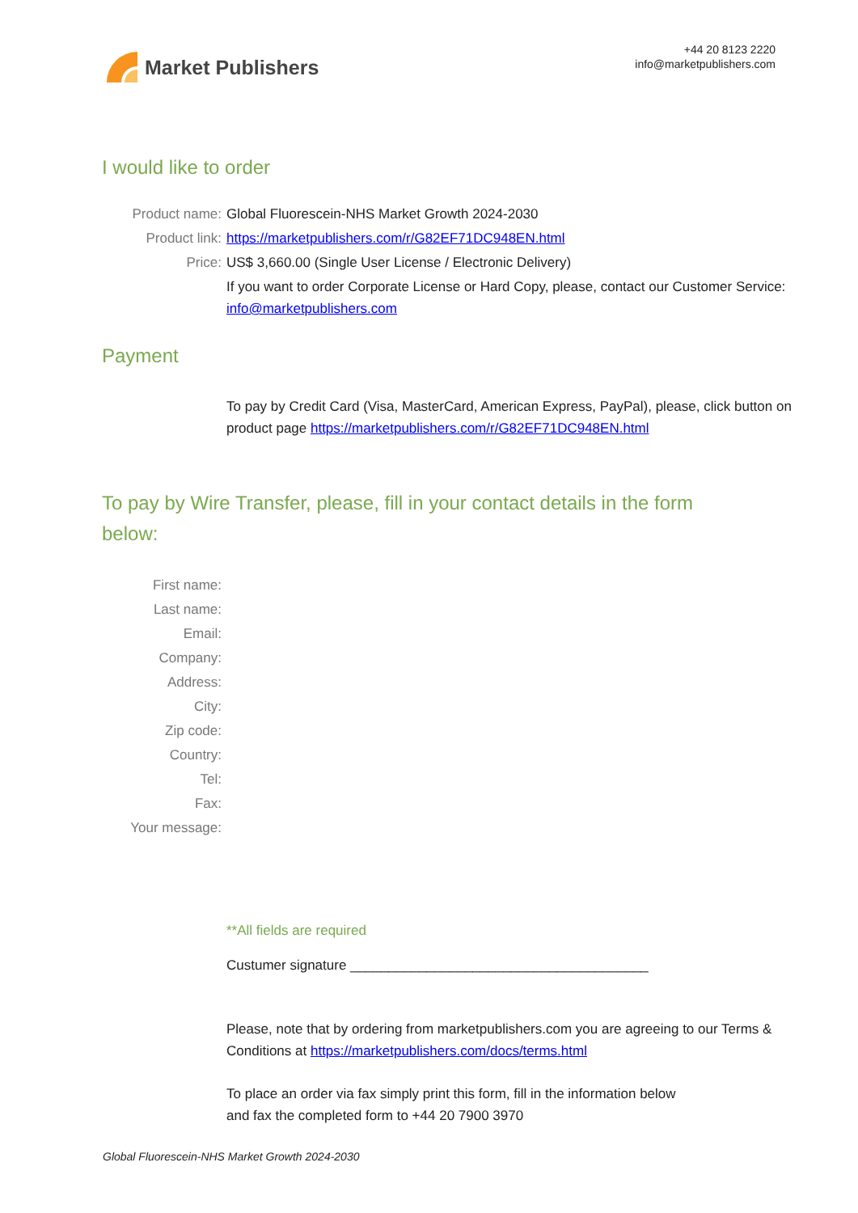Market Publishers
+44 20 8123 2220
info@marketpublishers.com
I would like to order
Product name: Global Fluorescein-NHS Market Growth 2024-2030
Product link: https://marketpublishers.com/r/G82EF71DC948EN.html
Price: US$ 3,660.00 (Single User License / Electronic Delivery)
If you want to order Corporate License or Hard Copy, please, contact our Customer Service:
info@marketpublishers.com
Payment
To pay by Credit Card (Visa, MasterCard, American Express, PayPal), please, click button on product page https://marketpublishers.com/r/G82EF71DC948EN.html
To pay by Wire Transfer, please, fill in your contact details in the form below:
First name:
Last name:
Email:
Company:
Address:
City:
Zip code:
Country:
Tel:
Fax:
Your message:
**All fields are required
Custumer signature _______________________________________
Please, note that by ordering from marketpublishers.com you are agreeing to our Terms & Conditions at https://marketpublishers.com/docs/terms.html
To place an order via fax simply print this form, fill in the information below
and fax the completed form to +44 20 7900 3970
Global Fluorescein-NHS Market Growth 2024-2030